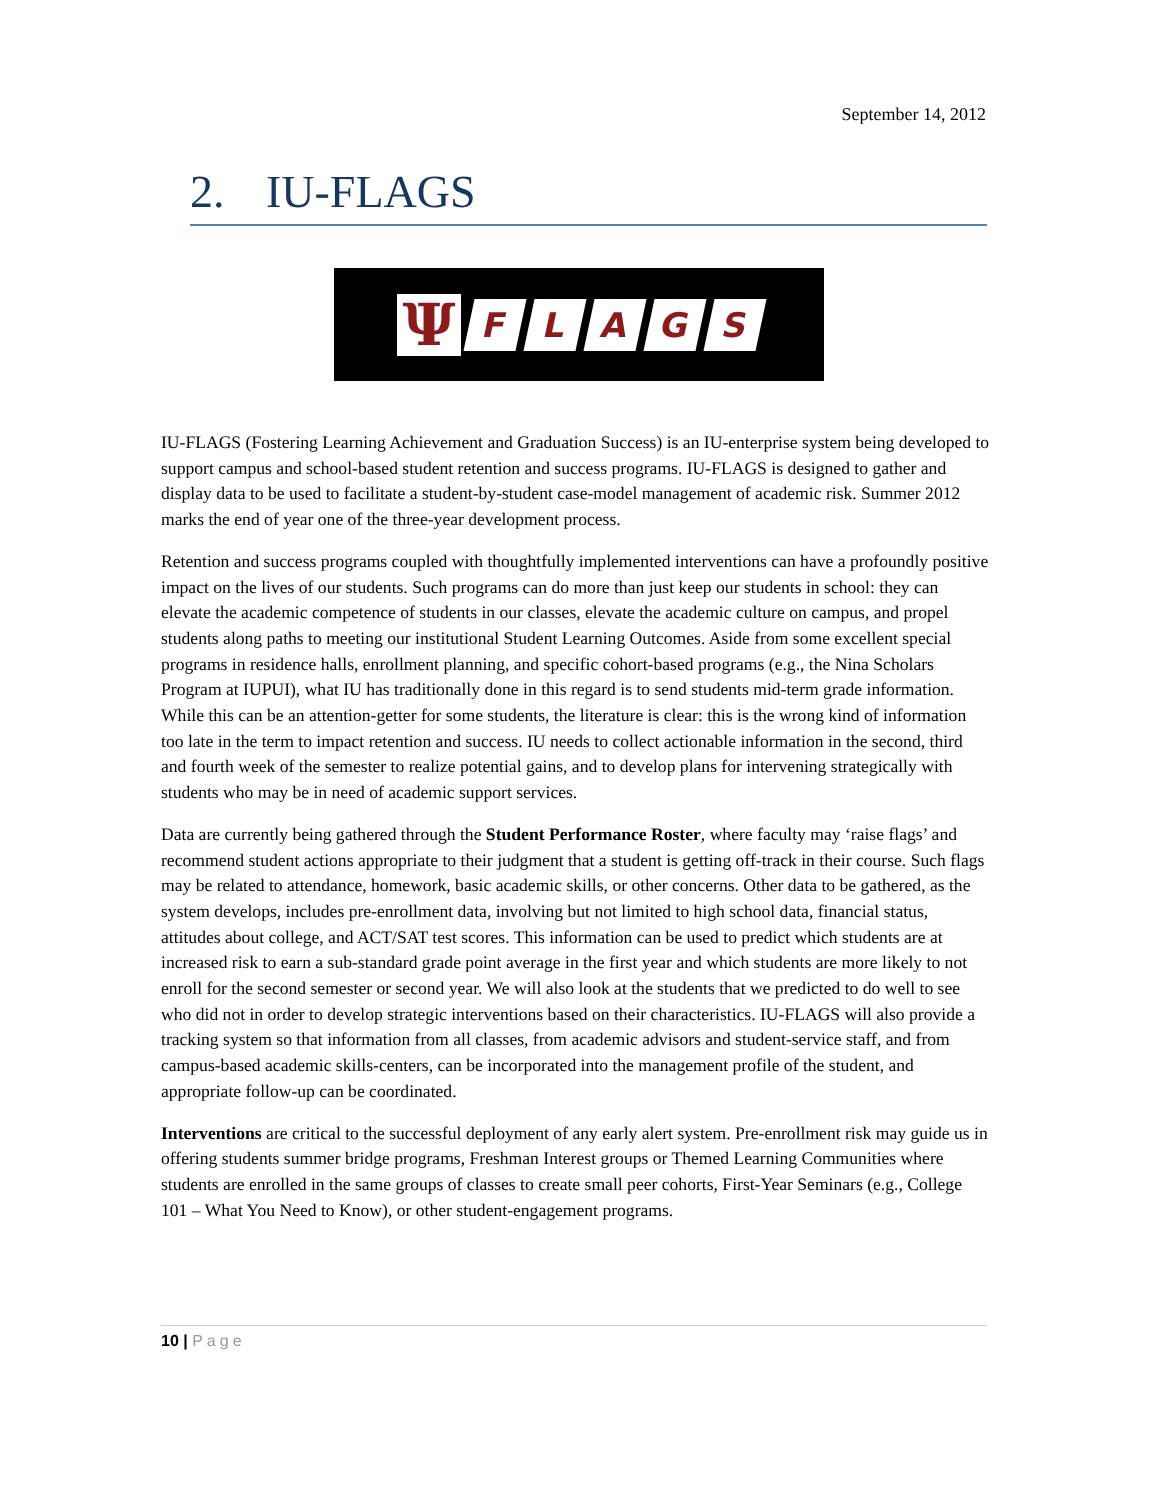September 14, 2012
2. IU-FLAGS
Ψ
F L A G S
IU-FLAGS (Fostering Learning Achievement and Graduation Success) is an IU-enterprise system being developed to support campus and school-based student retention and success programs. IU-FLAGS is designed to gather and display data to be used to facilitate a student-by-student case-model management of academic risk. Summer 2012 marks the end of year one of the three-year development process.
Retention and success programs coupled with thoughtfully implemented interventions can have a profoundly positive impact on the lives of our students. Such programs can do more than just keep our students in school: they can elevate the academic competence of students in our classes, elevate the academic culture on campus, and propel students along paths to meeting our institutional Student Learning Outcomes. Aside from some excellent special programs in residence halls, enrollment planning, and specific cohort-based programs (e.g., the Nina Scholars Program at IUPUI), what IU has traditionally done in this regard is to send students mid-term grade information. While this can be an attention-getter for some students, the literature is clear: this is the wrong kind of information too late in the term to impact retention and success. IU needs to collect actionable information in the second, third and fourth week of the semester to realize potential gains, and to develop plans for intervening strategically with students who may be in need of academic support services.
Data are currently being gathered through the Student Performance Roster, where faculty may ‘raise flags’ and recommend student actions appropriate to their judgment that a student is getting off-track in their course. Such flags may be related to attendance, homework, basic academic skills, or other concerns. Other data to be gathered, as the system develops, includes pre-enrollment data, involving but not limited to high school data, financial status, attitudes about college, and ACT/SAT test scores. This information can be used to predict which students are at increased risk to earn a sub-standard grade point average in the first year and which students are more likely to not enroll for the second semester or second year. We will also look at the students that we predicted to do well to see who did not in order to develop strategic interventions based on their characteristics. IU-FLAGS will also provide a tracking system so that information from all classes, from academic advisors and student-service staff, and from campus-based academic skills-centers, can be incorporated into the management profile of the student, and appropriate follow-up can be coordinated.
Interventions are critical to the successful deployment of any early alert system. Pre-enrollment risk may guide us in offering students summer bridge programs, Freshman Interest groups or Themed Learning Communities where students are enrolled in the same groups of classes to create small peer cohorts, First-Year Seminars (e.g., College 101 – What You Need to Know), or other student-engagement programs.
10 | Page